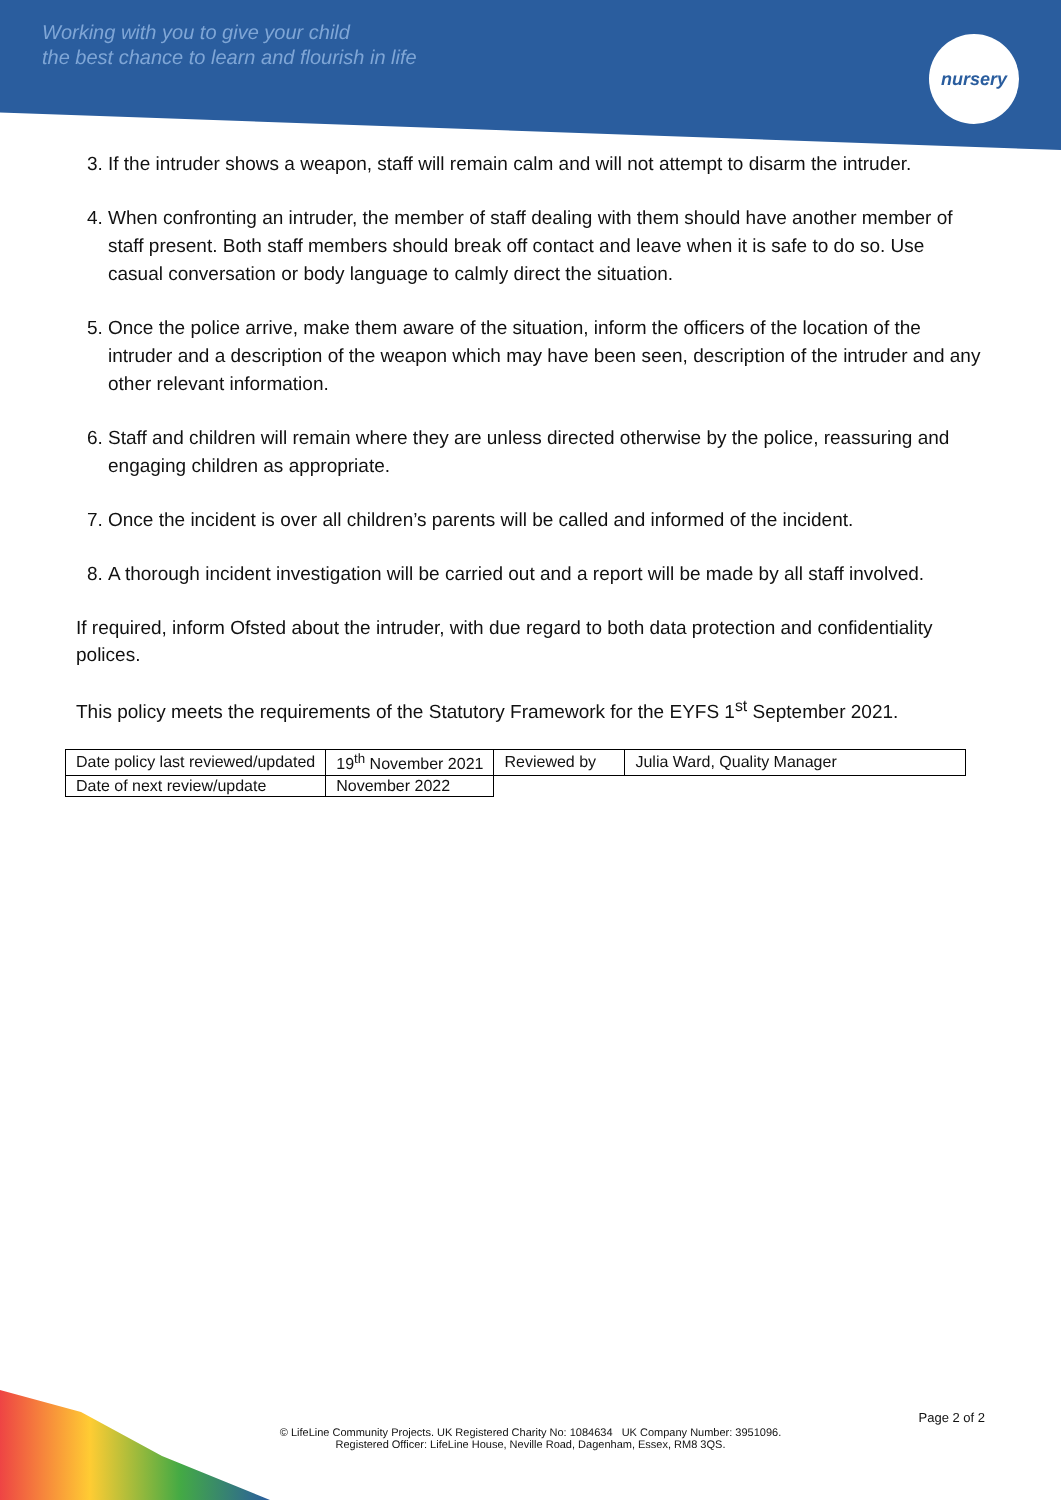Working with you to give your child
the best chance to learn and flourish in life
nursery
3. If the intruder shows a weapon, staff will remain calm and will not attempt to disarm the intruder.
4. When confronting an intruder, the member of staff dealing with them should have another member of staff present. Both staff members should break off contact and leave when it is safe to do so. Use casual conversation or body language to calmly direct the situation.
5. Once the police arrive, make them aware of the situation, inform the officers of the location of the intruder and a description of the weapon which may have been seen, description of the intruder and any other relevant information.
6. Staff and children will remain where they are unless directed otherwise by the police, reassuring and engaging children as appropriate.
7. Once the incident is over all children’s parents will be called and informed of the incident.
8. A thorough incident investigation will be carried out and a report will be made by all staff involved.
If required, inform Ofsted about the intruder, with due regard to both data protection and confidentiality polices.
This policy meets the requirements of the Statutory Framework for the EYFS 1<sup>st</sup> September 2021.
| Date policy last reviewed/updated | 19<sup>th</sup> November 2021 | Reviewed by | Julia Ward, Quality Manager |
| Date of next review/update | November 2022 | | |
Page 2 of 2
© LifeLine Community Projects. UK Registered Charity No: 1084634 UK Company Number: 3951096.
Registered Officer: LifeLine House, Neville Road, Dagenham, Essex, RM8 3QS.